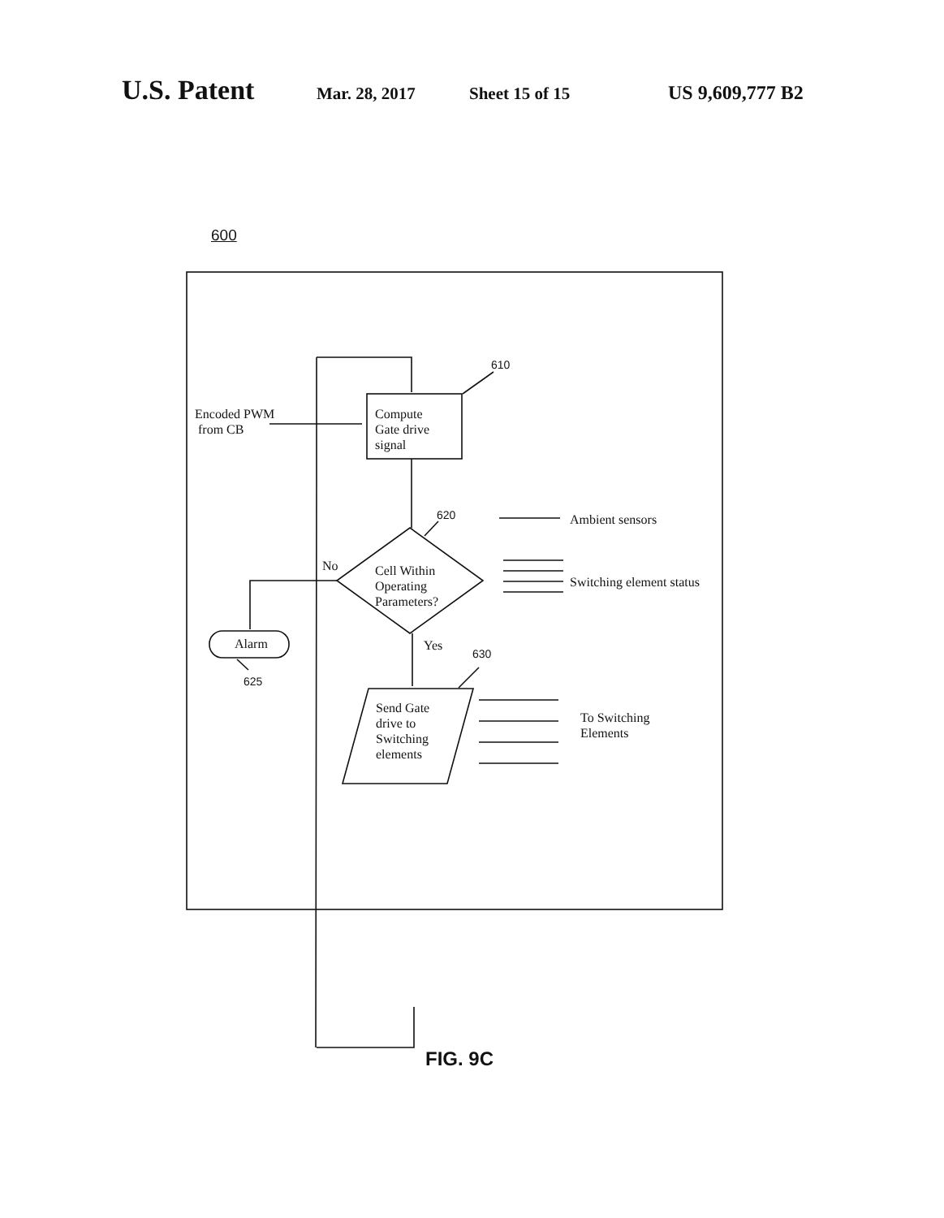U.S. Patent Mar. 28, 2017 Sheet 15 of 15 US 9,609,777 B2
600
610
Encoded PWM
from CB
Compute
Gate drive
signal
620 Ambient sensors
No
Cell Within
Operating
Parameters?
Switching element status
Alarm Yes
630
625
Send Gate
drive to
Switching
elements
To Switching
Elements
FIG. 9C